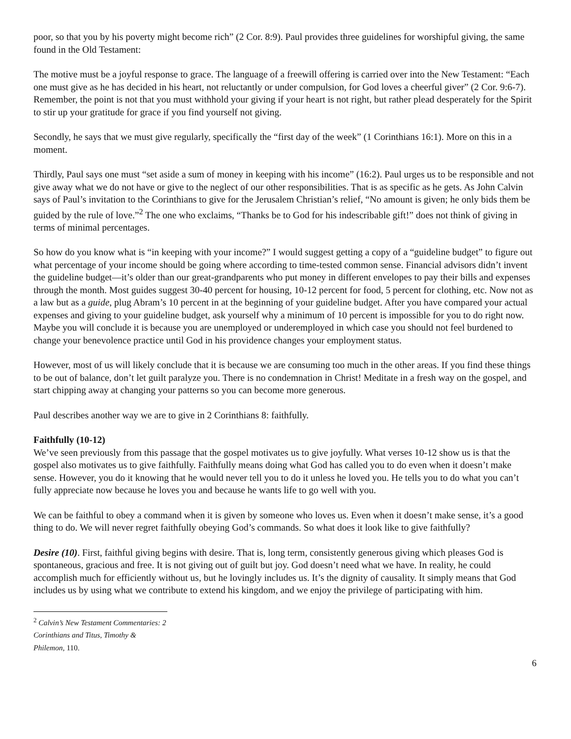poor, so that you by his poverty might become rich” (2 Cor. 8:9). Paul provides three guidelines for worshipful giving, the same found in the Old Testament:
The motive must be a joyful response to grace. The language of a freewill offering is carried over into the New Testament: “Each one must give as he has decided in his heart, not reluctantly or under compulsion, for God loves a cheerful giver” (2 Cor. 9:6-7). Remember, the point is not that you must withhold your giving if your heart is not right, but rather plead desperately for the Spirit to stir up your gratitude for grace if you find yourself not giving.
Secondly, he says that we must give regularly, specifically the “first day of the week” (1 Corinthians 16:1). More on this in a moment.
Thirdly, Paul says one must “set aside a sum of money in keeping with his income” (16:2). Paul urges us to be responsible and not give away what we do not have or give to the neglect of our other responsibilities. That is as specific as he gets. As John Calvin says of Paul’s invitation to the Corinthians to give for the Jerusalem Christian’s relief, “No amount is given; he only bids them be guided by the rule of love.”<sup>2</sup> The one who exclaims, “Thanks be to God for his indescribable gift!” does not think of giving in terms of minimal percentages.
So how do you know what is “in keeping with your income?” I would suggest getting a copy of a “guideline budget” to figure out what percentage of your income should be going where according to time-tested common sense. Financial advisors didn’t invent the guideline budget—it’s older than our great-grandparents who put money in different envelopes to pay their bills and expenses through the month. Most guides suggest 30-40 percent for housing, 10-12 percent for food, 5 percent for clothing, etc. Now not as a law but as a guide, plug Abram’s 10 percent in at the beginning of your guideline budget. After you have compared your actual expenses and giving to your guideline budget, ask yourself why a minimum of 10 percent is impossible for you to do right now. Maybe you will conclude it is because you are unemployed or underemployed in which case you should not feel burdened to change your benevolence practice until God in his providence changes your employment status.
However, most of us will likely conclude that it is because we are consuming too much in the other areas. If you find these things to be out of balance, don’t let guilt paralyze you. There is no condemnation in Christ! Meditate in a fresh way on the gospel, and start chipping away at changing your patterns so you can become more generous.
Paul describes another way we are to give in 2 Corinthians 8: faithfully.
Faithfully (10-12)
We’ve seen previously from this passage that the gospel motivates us to give joyfully. What verses 10-12 show us is that the gospel also motivates us to give faithfully. Faithfully means doing what God has called you to do even when it doesn’t make sense. However, you do it knowing that he would never tell you to do it unless he loved you. He tells you to do what you can’t fully appreciate now because he loves you and because he wants life to go well with you.
We can be faithful to obey a command when it is given by someone who loves us. Even when it doesn’t make sense, it’s a good thing to do. We will never regret faithfully obeying God’s commands. So what does it look like to give faithfully?
Desire (10). First, faithful giving begins with desire. That is, long term, consistently generous giving which pleases God is spontaneous, gracious and free. It is not giving out of guilt but joy. God doesn’t need what we have. In reality, he could accomplish much for efficiently without us, but he lovingly includes us. It’s the dignity of causality. It simply means that God includes us by using what we contribute to extend his kingdom, and we enjoy the privilege of participating with him.
<sup>2</sup> Calvin’s New Testament Commentaries: 2 Corinthians and Titus, Timothy & Philemon, 110.
6